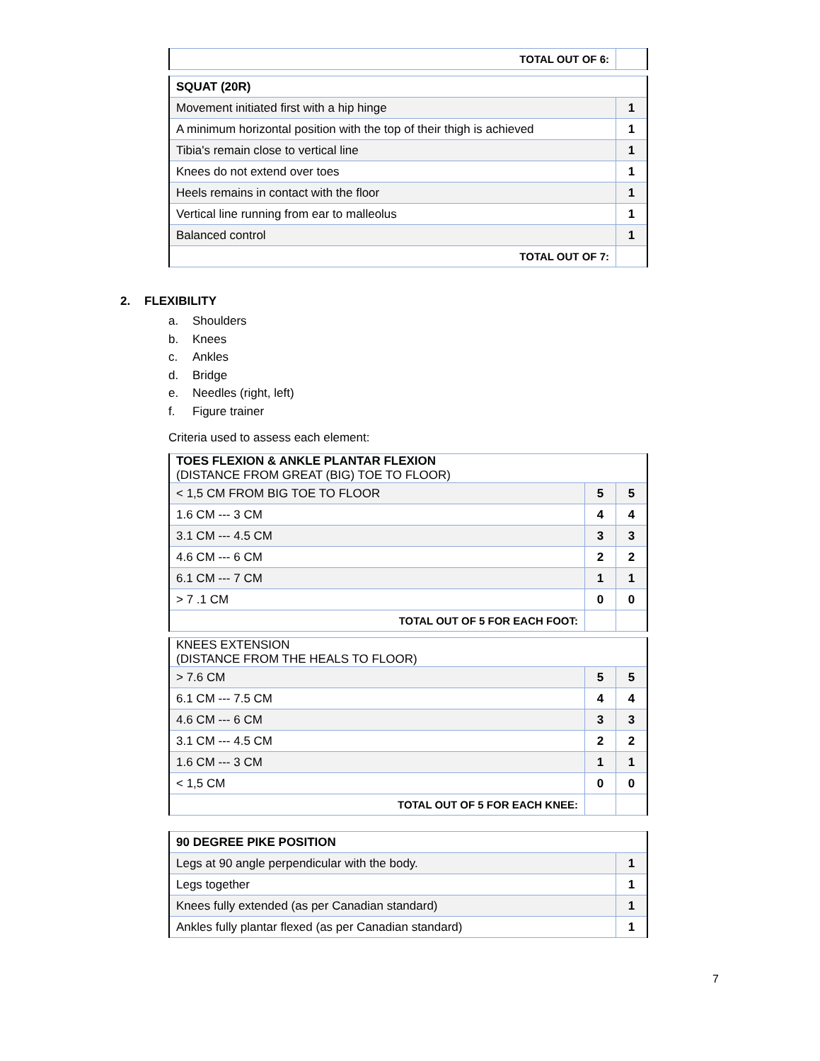| TOTAL OUT OF 6: | |
| SQUAT (20R) | |
| Movement initiated first with a hip hinge | 1 |
| A minimum horizontal position with the top of their thigh is achieved | 1 |
| Tibia's remain close to vertical line | 1 |
| Knees do not extend over toes | 1 |
| Heels remains in contact with the floor | 1 |
| Vertical line running from ear to malleolus | 1 |
| Balanced control | 1 |
| TOTAL OUT OF 7: | |
2. FLEXIBILITY
a. Shoulders
b. Knees
c. Ankles
d. Bridge
e. Needles (right, left)
f. Figure trainer
Criteria used to assess each element:
| TOES FLEXION & ANKLE PLANTAR FLEXION (DISTANCE FROM GREAT (BIG) TOE TO FLOOR) | | |
| < 1,5 CM FROM BIG TOE TO FLOOR | 5 | 5 |
| 1.6 CM --- 3 CM | 4 | 4 |
| 3.1 CM --- 4.5 CM | 3 | 3 |
| 4.6 CM --- 6 CM | 2 | 2 |
| 6.1 CM --- 7 CM | 1 | 1 |
| > 7 .1 CM | 0 | 0 |
| TOTAL OUT OF 5 FOR EACH FOOT: | | |
| KNEES EXTENSION (DISTANCE FROM THE HEALS TO FLOOR) | | |
| > 7.6 CM | 5 | 5 |
| 6.1 CM --- 7.5 CM | 4 | 4 |
| 4.6 CM --- 6 CM | 3 | 3 |
| 3.1 CM --- 4.5 CM | 2 | 2 |
| 1.6 CM --- 3 CM | 1 | 1 |
| < 1,5 CM | 0 | 0 |
| TOTAL OUT OF 5 FOR EACH KNEE: | | |
| 90 DEGREE PIKE POSITION | |
| Legs at 90 angle perpendicular with the body. | 1 |
| Legs together | 1 |
| Knees fully extended (as per Canadian standard) | 1 |
| Ankles fully plantar flexed (as per Canadian standard) | 1 |
7